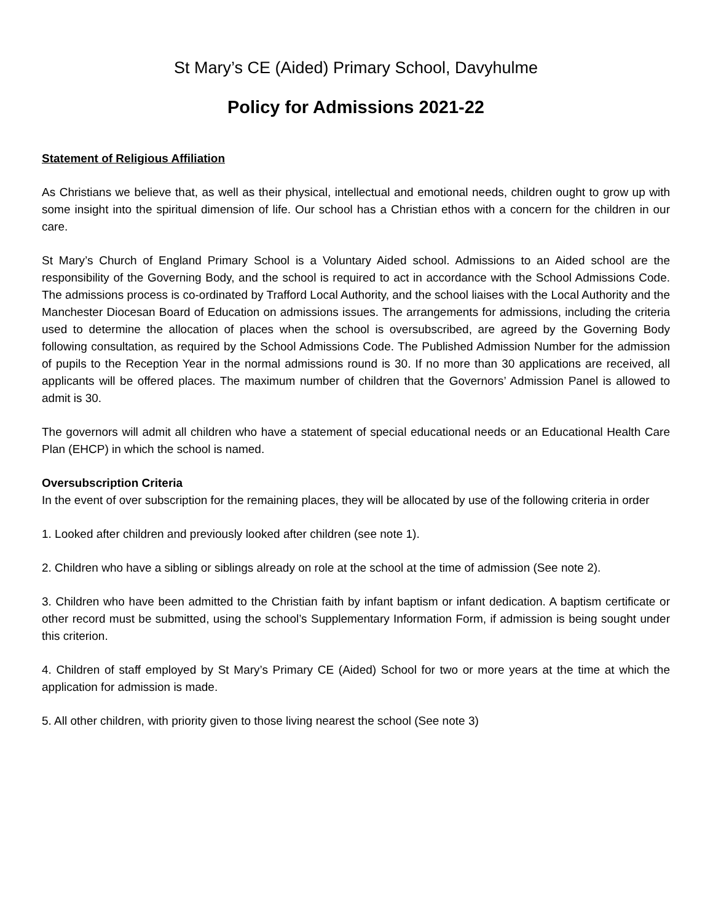St Mary’s CE (Aided) Primary School, Davyhulme
Policy for Admissions 2021-22
Statement of Religious Affiliation
As Christians we believe that, as well as their physical, intellectual and emotional needs, children ought to grow up with some insight into the spiritual dimension of life. Our school has a Christian ethos with a concern for the children in our care.
St Mary’s Church of England Primary School is a Voluntary Aided school. Admissions to an Aided school are the responsibility of the Governing Body, and the school is required to act in accordance with the School Admissions Code. The admissions process is co-ordinated by Trafford Local Authority, and the school liaises with the Local Authority and the Manchester Diocesan Board of Education on admissions issues. The arrangements for admissions, including the criteria used to determine the allocation of places when the school is oversubscribed, are agreed by the Governing Body following consultation, as required by the School Admissions Code. The Published Admission Number for the admission of pupils to the Reception Year in the normal admissions round is 30. If no more than 30 applications are received, all applicants will be offered places. The maximum number of children that the Governors’ Admission Panel is allowed to admit is 30.
The governors will admit all children who have a statement of special educational needs or an Educational Health Care Plan (EHCP) in which the school is named.
Oversubscription Criteria
In the event of over subscription for the remaining places, they will be allocated by use of the following criteria in order
1. Looked after children and previously looked after children (see note 1).
2. Children who have a sibling or siblings already on role at the school at the time of admission (See note 2).
3. Children who have been admitted to the Christian faith by infant baptism or infant dedication. A baptism certificate or other record must be submitted, using the school’s Supplementary Information Form, if admission is being sought under this criterion.
4. Children of staff employed by St Mary’s Primary CE (Aided) School for two or more years at the time at which the application for admission is made.
5. All other children, with priority given to those living nearest the school (See note 3)